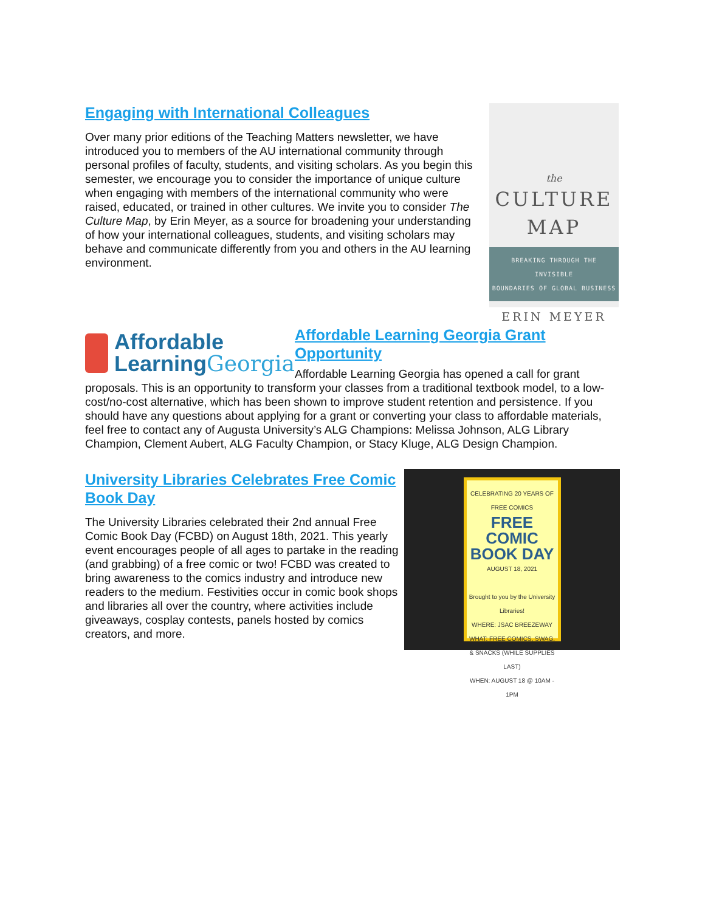Engaging with International Colleagues
Over many prior editions of the Teaching Matters newsletter, we have introduced you to members of the AU international community through personal profiles of faculty, students, and visiting scholars. As you begin this semester, we encourage you to consider the importance of unique culture when engaging with members of the international community who were raised, educated, or trained in other cultures. We invite you to consider The Culture Map, by Erin Meyer, as a source for broadening your understanding of how your international colleagues, students, and visiting scholars may behave and communicate differently from you and others in the AU learning environment.
the
CULTURE
MAP
BREAKING THROUGH THE INVISIBLE
BOUNDARIES OF GLOBAL BUSINESS
ERIN MEYER
Affordable
LearningGeorgia
Affordable Learning Georgia Grant Opportunity
Affordable Learning Georgia has opened a call for grant
proposals. This is an opportunity to transform your classes from a traditional textbook model, to a low-cost/no-cost alternative, which has been shown to improve student retention and persistence. If you should have any questions about applying for a grant or converting your class to affordable materials, feel free to contact any of Augusta University’s ALG Champions: Melissa Johnson, ALG Library Champion, Clement Aubert, ALG Faculty Champion, or Stacy Kluge, ALG Design Champion.
University Libraries Celebrates Free Comic Book Day
The University Libraries celebrated their 2nd annual Free Comic Book Day (FCBD) on August 18th, 2021. This yearly event encourages people of all ages to partake in the reading (and grabbing) of a free comic or two! FCBD was created to bring awareness to the comics industry and introduce new readers to the medium. Festivities occur in comic book shops and libraries all over the country, where activities include giveaways, cosplay contests, panels hosted by comics creators, and more.
CELEBRATING 20 YEARS OF FREE COMICS
FREE COMIC BOOK DAY
AUGUST 18, 2021
Brought to you by the University Libraries!
WHERE: JSAC BREEZEWAY
WHAT: FREE COMICS, SWAG, & SNACKS (WHILE SUPPLIES LAST)
WHEN: AUGUST 18 @ 10AM - 1PM